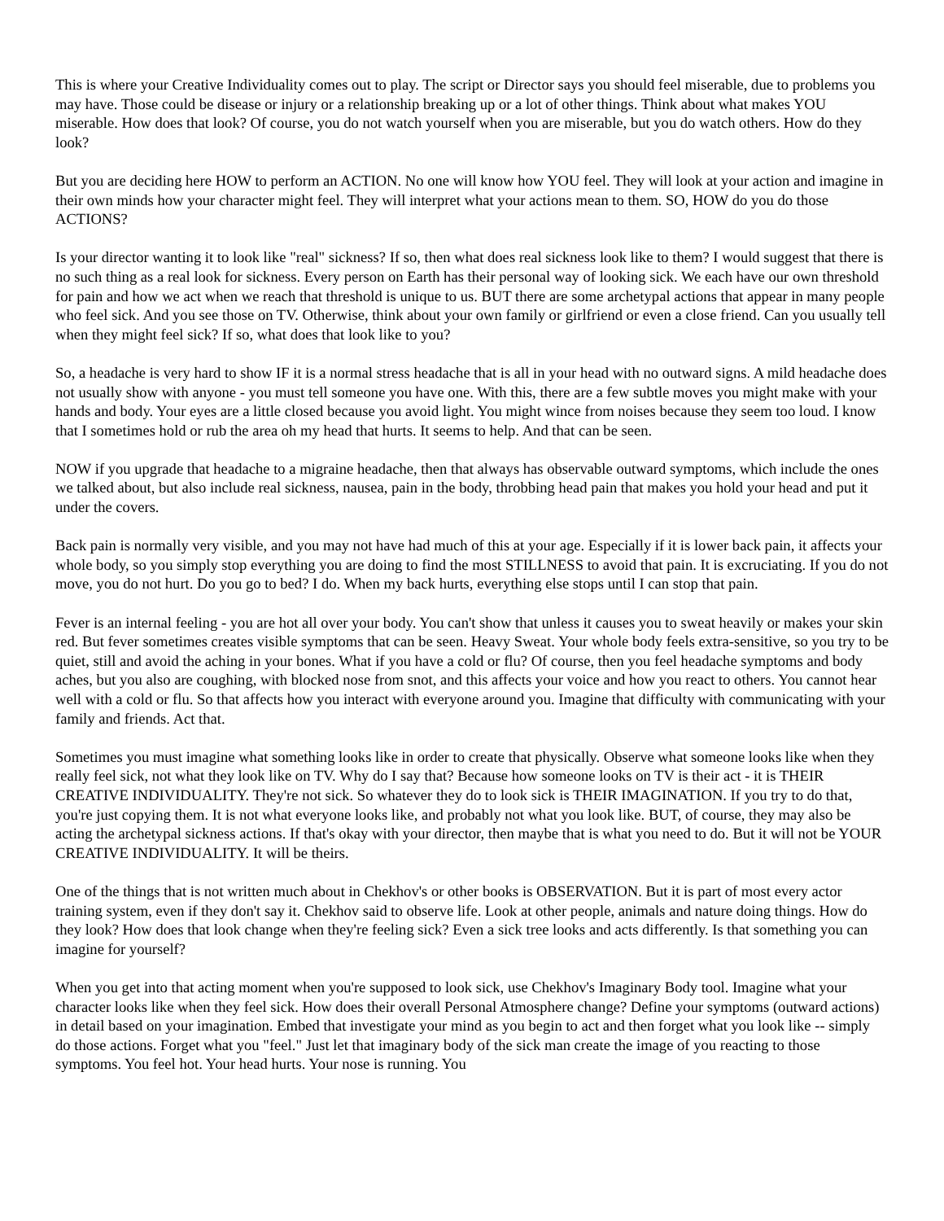This is where your Creative Individuality comes out to play. The script or Director says you should feel miserable, due to problems you may have. Those could be disease or injury or a relationship breaking up or a lot of other things. Think about what makes YOU miserable. How does that look? Of course, you do not watch yourself when you are miserable, but you do watch others. How do they look?
But you are deciding here HOW to perform an ACTION. No one will know how YOU feel. They will look at your action and imagine in their own minds how your character might feel. They will interpret what your actions mean to them. SO, HOW do you do those ACTIONS?
Is your director wanting it to look like "real" sickness? If so, then what does real sickness look like to them? I would suggest that there is no such thing as a real look for sickness. Every person on Earth has their personal way of looking sick. We each have our own threshold for pain and how we act when we reach that threshold is unique to us. BUT there are some archetypal actions that appear in many people who feel sick. And you see those on TV. Otherwise, think about your own family or girlfriend or even a close friend. Can you usually tell when they might feel sick? If so, what does that look like to you?
So, a headache is very hard to show IF it is a normal stress headache that is all in your head with no outward signs. A mild headache does not usually show with anyone - you must tell someone you have one. With this, there are a few subtle moves you might make with your hands and body. Your eyes are a little closed because you avoid light. You might wince from noises because they seem too loud. I know that I sometimes hold or rub the area oh my head that hurts. It seems to help. And that can be seen.
NOW if you upgrade that headache to a migraine headache, then that always has observable outward symptoms, which include the ones we talked about, but also include real sickness, nausea, pain in the body, throbbing head pain that makes you hold your head and put it under the covers.
Back pain is normally very visible, and you may not have had much of this at your age. Especially if it is lower back pain, it affects your whole body, so you simply stop everything you are doing to find the most STILLNESS to avoid that pain. It is excruciating. If you do not move, you do not hurt. Do you go to bed? I do. When my back hurts, everything else stops until I can stop that pain.
Fever is an internal feeling - you are hot all over your body. You can't show that unless it causes you to sweat heavily or makes your skin red. But fever sometimes creates visible symptoms that can be seen. Heavy Sweat. Your whole body feels extra-sensitive, so you try to be quiet, still and avoid the aching in your bones. What if you have a cold or flu? Of course, then you feel headache symptoms and body aches, but you also are coughing, with blocked nose from snot, and this affects your voice and how you react to others. You cannot hear well with a cold or flu. So that affects how you interact with everyone around you. Imagine that difficulty with communicating with your family and friends. Act that.
Sometimes you must imagine what something looks like in order to create that physically. Observe what someone looks like when they really feel sick, not what they look like on TV. Why do I say that? Because how someone looks on TV is their act - it is THEIR CREATIVE INDIVIDUALITY. They're not sick. So whatever they do to look sick is THEIR IMAGINATION. If you try to do that, you're just copying them. It is not what everyone looks like, and probably not what you look like. BUT, of course, they may also be acting the archetypal sickness actions. If that's okay with your director, then maybe that is what you need to do. But it will not be YOUR CREATIVE INDIVIDUALITY. It will be theirs.
One of the things that is not written much about in Chekhov's or other books is OBSERVATION. But it is part of most every actor training system, even if they don't say it. Chekhov said to observe life. Look at other people, animals and nature doing things. How do they look? How does that look change when they're feeling sick? Even a sick tree looks and acts differently. Is that something you can imagine for yourself?
When you get into that acting moment when you're supposed to look sick, use Chekhov's Imaginary Body tool. Imagine what your character looks like when they feel sick. How does their overall Personal Atmosphere change? Define your symptoms (outward actions) in detail based on your imagination. Embed that investigate your mind as you begin to act and then forget what you look like -- simply do those actions. Forget what you "feel." Just let that imaginary body of the sick man create the image of you reacting to those symptoms. You feel hot. Your head hurts. Your nose is running. You